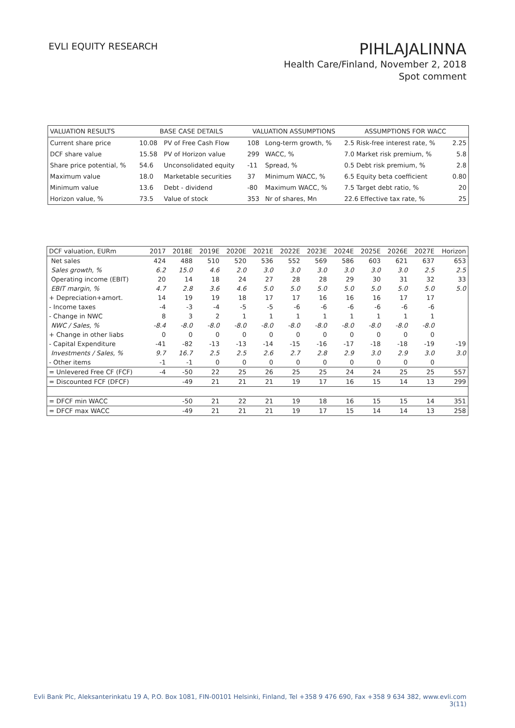EVLI EQUITY RESEARCH
PIHLAJALINNA
Health Care/Finland, November 2, 2018
Spot comment
| VALUATION RESULTS | BASE CASE DETAILS | | VALUATION ASSUMPTIONS | | ASSUMPTIONS FOR WACC | |
| Current share price | 10.08 | PV of Free Cash Flow | 108 | Long-term growth, % | 2.5 Risk-free interest rate, % | 2.25 |
| DCF share value | 15.58 | PV of Horizon value | 299 | WACC, % | 7.0 Market risk premium, % | 5.8 |
| Share price potential, % | 54.6 | Unconsolidated equity | -11 | Spread, % | 0.5 Debt risk premium, % | 2.8 |
| Maximum value | 18.0 | Marketable securities | 37 | Minimum WACC, % | 6.5 Equity beta coefficient | 0.80 |
| Minimum value | 13.6 | Debt - dividend | -80 | Maximum WACC, % | 7.5 Target debt ratio, % | 20 |
| Horizon value, % | 73.5 | Value of stock | 353 | Nr of shares, Mn | 22.6 Effective tax rate, % | 25 |
| DCF valuation, EURm | 2017 | 2018E | 2019E | 2020E | 2021E | 2022E | 2023E | 2024E | 2025E | 2026E | 2027E | Horizon |
| Net sales | 424 | 488 | 510 | 520 | 536 | 552 | 569 | 586 | 603 | 621 | 637 | 653 |
| Sales growth, % | 6.2 | 15.0 | 4.6 | 2.0 | 3.0 | 3.0 | 3.0 | 3.0 | 3.0 | 3.0 | 2.5 | 2.5 |
| Operating income (EBIT) | 20 | 14 | 18 | 24 | 27 | 28 | 28 | 29 | 30 | 31 | 32 | 33 |
| EBIT margin, % | 4.7 | 2.8 | 3.6 | 4.6 | 5.0 | 5.0 | 5.0 | 5.0 | 5.0 | 5.0 | 5.0 | 5.0 |
| + Depreciation+amort. | 14 | 19 | 19 | 18 | 17 | 17 | 16 | 16 | 16 | 17 | 17 | |
| - Income taxes | -4 | -3 | -4 | -5 | -5 | -6 | -6 | -6 | -6 | -6 | -6 | |
| - Change in NWC | 8 | 3 | 2 | 1 | 1 | 1 | 1 | 1 | 1 | 1 | 1 | |
| NWC / Sales, % | -8.4 | -8.0 | -8.0 | -8.0 | -8.0 | -8.0 | -8.0 | -8.0 | -8.0 | -8.0 | -8.0 | |
| + Change in other liabs | 0 | 0 | 0 | 0 | 0 | 0 | 0 | 0 | 0 | 0 | 0 | |
| - Capital Expenditure | -41 | -82 | -13 | -13 | -14 | -15 | -16 | -17 | -18 | -18 | -19 | -19 |
| Investments / Sales, % | 9.7 | 16.7 | 2.5 | 2.5 | 2.6 | 2.7 | 2.8 | 2.9 | 3.0 | 2.9 | 3.0 | 3.0 |
| - Other items | -1 | -1 | 0 | 0 | 0 | 0 | 0 | 0 | 0 | 0 | 0 | |
| = Unlevered Free CF (FCF) | -4 | -50 | 22 | 25 | 26 | 25 | 25 | 24 | 24 | 25 | 25 | 557 |
| = Discounted FCF (DFCF) | | -49 | 21 | 21 | 21 | 19 | 17 | 16 | 15 | 14 | 13 | 299 |
| = DFCF min WACC | | -50 | 21 | 22 | 21 | 19 | 18 | 16 | 15 | 15 | 14 | 351 |
| = DFCF max WACC | | -49 | 21 | 21 | 21 | 19 | 17 | 15 | 14 | 14 | 13 | 258 |
Evli Bank Plc, Aleksanterinkatu 19 A, P.O. Box 1081, FIN-00101 Helsinki, Finland, Tel +358 9 476 690, Fax +358 9 634 382, www.evli.com
3(11)